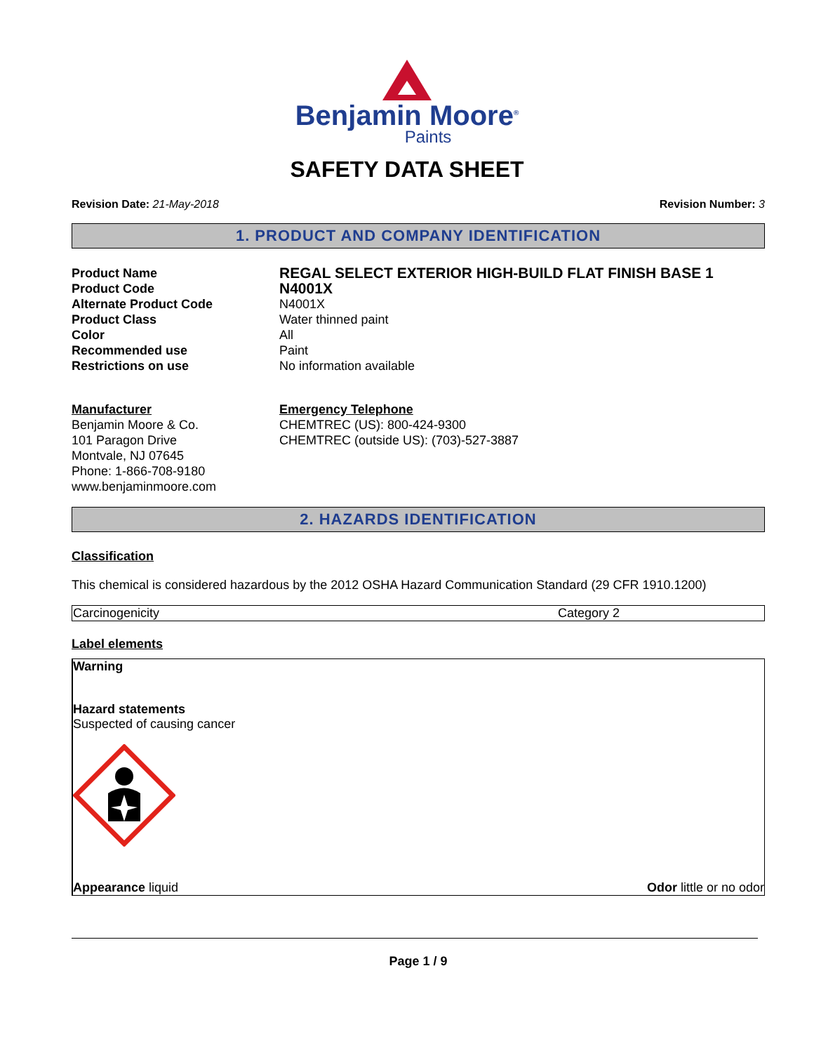Benjamin Moore<sup>®</sup>
Paints
SAFETY DATA SHEET
Revision Date: 21-May-2018 Revision Number: 3
1. PRODUCT AND COMPANY IDENTIFICATION
Product Name
REGAL SELECT EXTERIOR HIGH-BUILD FLAT FINISH BASE 1
Product Code
N4001X
Alternate Product Code
N4001X
Product Class
Water thinned paint
Color
All
Recommended use
Paint
Restrictions on use
No information available
Manufacturer
Benjamin Moore & Co.
101 Paragon Drive
Montvale, NJ 07645
Phone: 1-866-708-9180
www.benjaminmoore.com
Emergency Telephone
CHEMTREC (US): 800-424-9300
CHEMTREC (outside US): (703)-527-3887
2. HAZARDS IDENTIFICATION
Classification
This chemical is considered hazardous by the 2012 OSHA Hazard Communication Standard (29 CFR 1910.1200)
| Carcinogenicity | Category 2 |
Label elements
Warning
Hazard statements
Suspected of causing cancer
Appearance liquid Odor little or no odor
Page 1 / 9